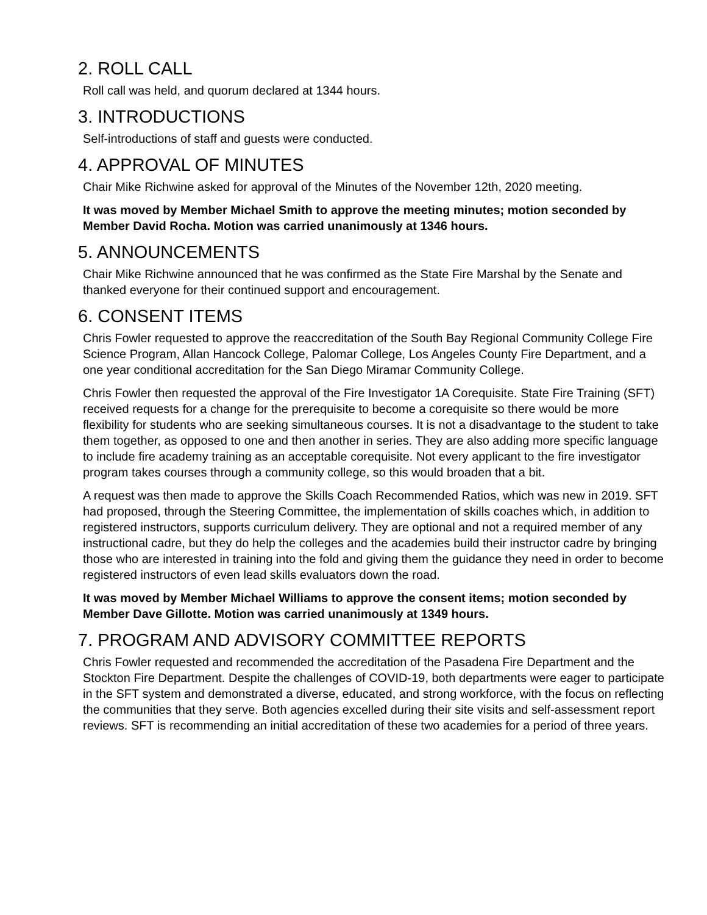2. ROLL CALL
Roll call was held, and quorum declared at 1344 hours.
3. INTRODUCTIONS
Self-introductions of staff and guests were conducted.
4. APPROVAL OF MINUTES
Chair Mike Richwine asked for approval of the Minutes of the November 12th, 2020 meeting.
It was moved by Member Michael Smith to approve the meeting minutes; motion seconded by Member David Rocha. Motion was carried unanimously at 1346 hours.
5. ANNOUNCEMENTS
Chair Mike Richwine announced that he was confirmed as the State Fire Marshal by the Senate and thanked everyone for their continued support and encouragement.
6. CONSENT ITEMS
Chris Fowler requested to approve the reaccreditation of the South Bay Regional Community College Fire Science Program, Allan Hancock College, Palomar College, Los Angeles County Fire Department, and a one year conditional accreditation for the San Diego Miramar Community College.
Chris Fowler then requested the approval of the Fire Investigator 1A Corequisite. State Fire Training (SFT) received requests for a change for the prerequisite to become a corequisite so there would be more flexibility for students who are seeking simultaneous courses. It is not a disadvantage to the student to take them together, as opposed to one and then another in series. They are also adding more specific language to include fire academy training as an acceptable corequisite. Not every applicant to the fire investigator program takes courses through a community college, so this would broaden that a bit.
A request was then made to approve the Skills Coach Recommended Ratios, which was new in 2019. SFT had proposed, through the Steering Committee, the implementation of skills coaches which, in addition to registered instructors, supports curriculum delivery. They are optional and not a required member of any instructional cadre, but they do help the colleges and the academies build their instructor cadre by bringing those who are interested in training into the fold and giving them the guidance they need in order to become registered instructors of even lead skills evaluators down the road.
It was moved by Member Michael Williams to approve the consent items; motion seconded by Member Dave Gillotte. Motion was carried unanimously at 1349 hours.
7. PROGRAM AND ADVISORY COMMITTEE REPORTS
Chris Fowler requested and recommended the accreditation of the Pasadena Fire Department and the Stockton Fire Department. Despite the challenges of COVID-19, both departments were eager to participate in the SFT system and demonstrated a diverse, educated, and strong workforce, with the focus on reflecting the communities that they serve. Both agencies excelled during their site visits and self-assessment report reviews. SFT is recommending an initial accreditation of these two academies for a period of three years.